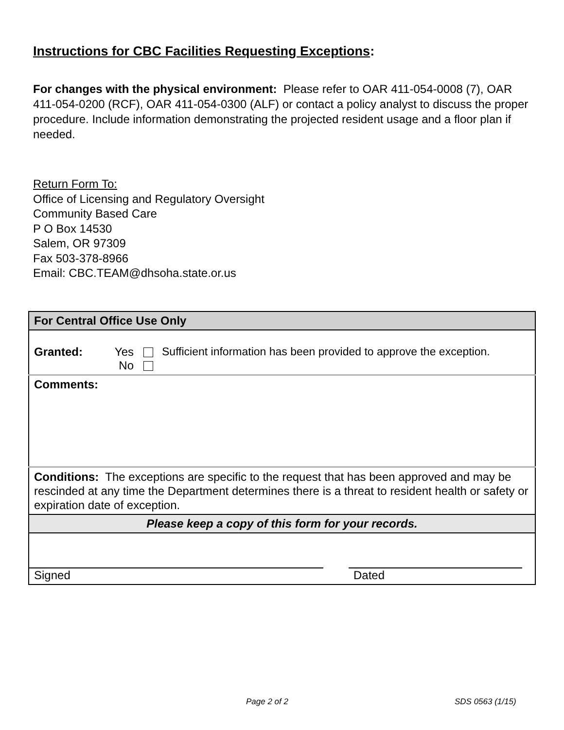Instructions for CBC Facilities Requesting Exceptions:
For changes with the physical environment: Please refer to OAR 411-054-0008 (7), OAR 411-054-0200 (RCF), OAR 411-054-0300 (ALF) or contact a policy analyst to discuss the proper procedure. Include information demonstrating the projected resident usage and a floor plan if needed.
Return Form To:
Office of Licensing and Regulatory Oversight
Community Based Care
P O Box 14530
Salem, OR 97309
Fax 503-378-8966
Email: CBC.TEAM@dhsoha.state.or.us
| For Central Office Use Only |
| Granted: Yes No Sufficient information has been provided to approve the exception. |
| Comments: |
| Conditions: The exceptions are specific to the request that has been approved and may be rescinded at any time the Department determines there is a threat to resident health or safety or expiration date of exception. |
| Please keep a copy of this form for your records. |
| Signed Dated |
Page 2 of 2 SDS 0563 (1/15)